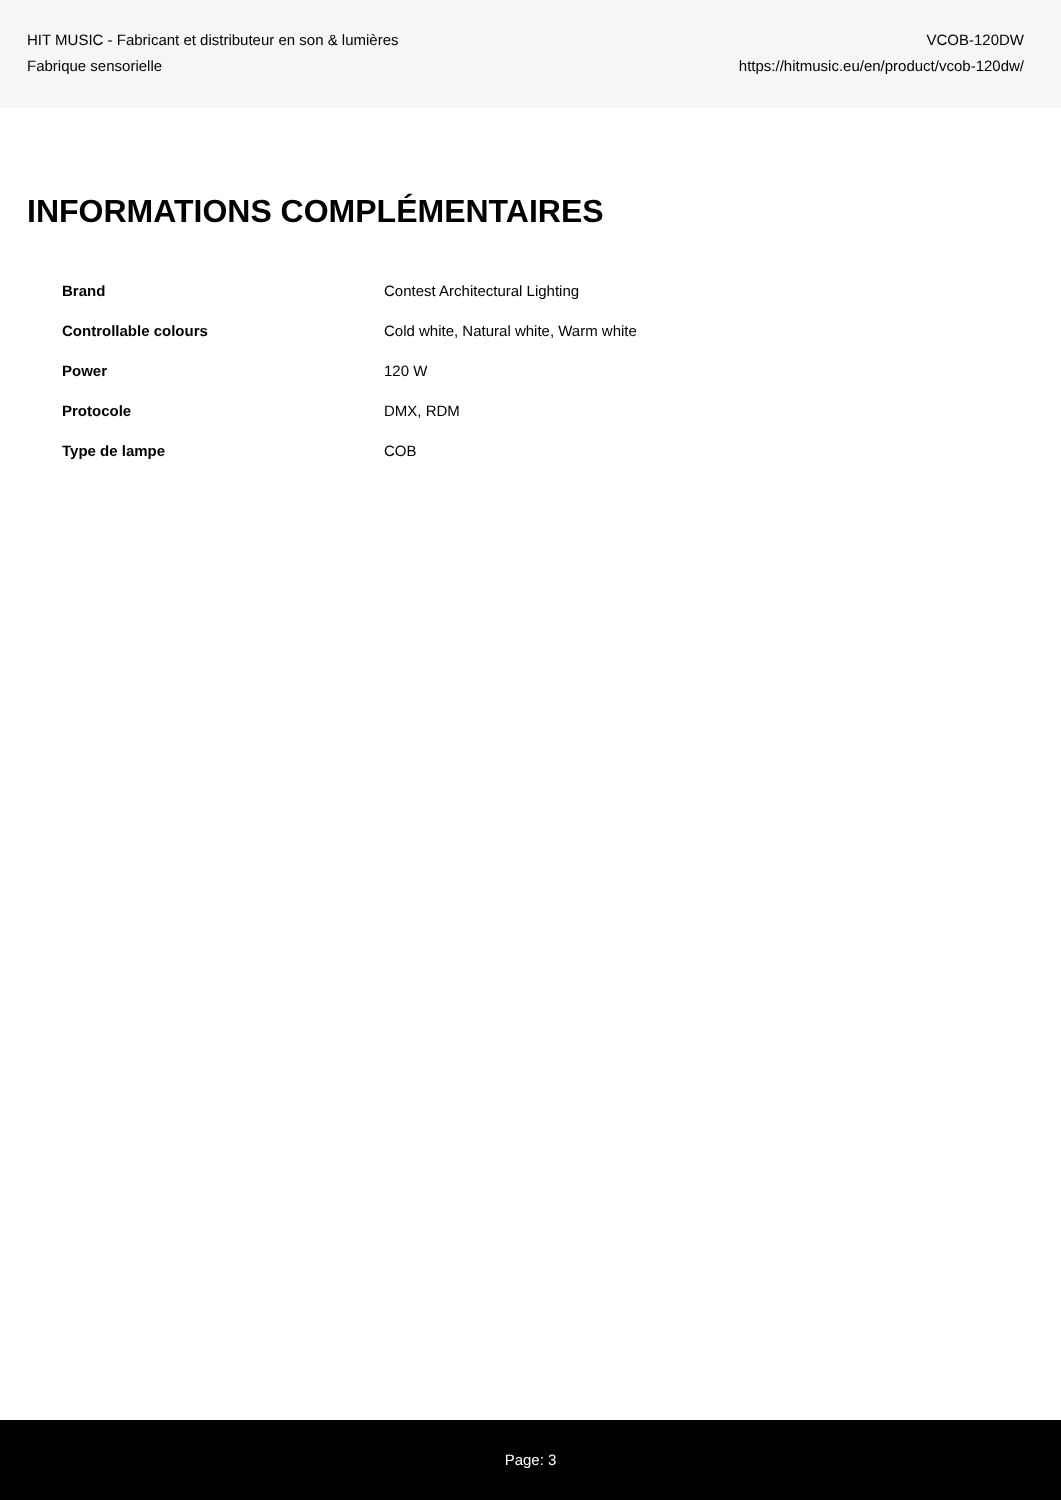HIT MUSIC - Fabricant et distributeur en son & lumières
Fabrique sensorielle
VCOB-120DW
https://hitmusic.eu/en/product/vcob-120dw/
INFORMATIONS COMPLÉMENTAIRES
| Brand | Contest Architectural Lighting |
| Controllable colours | Cold white, Natural white, Warm white |
| Power | 120 W |
| Protocole | DMX, RDM |
| Type de lampe | COB |
Page: 3